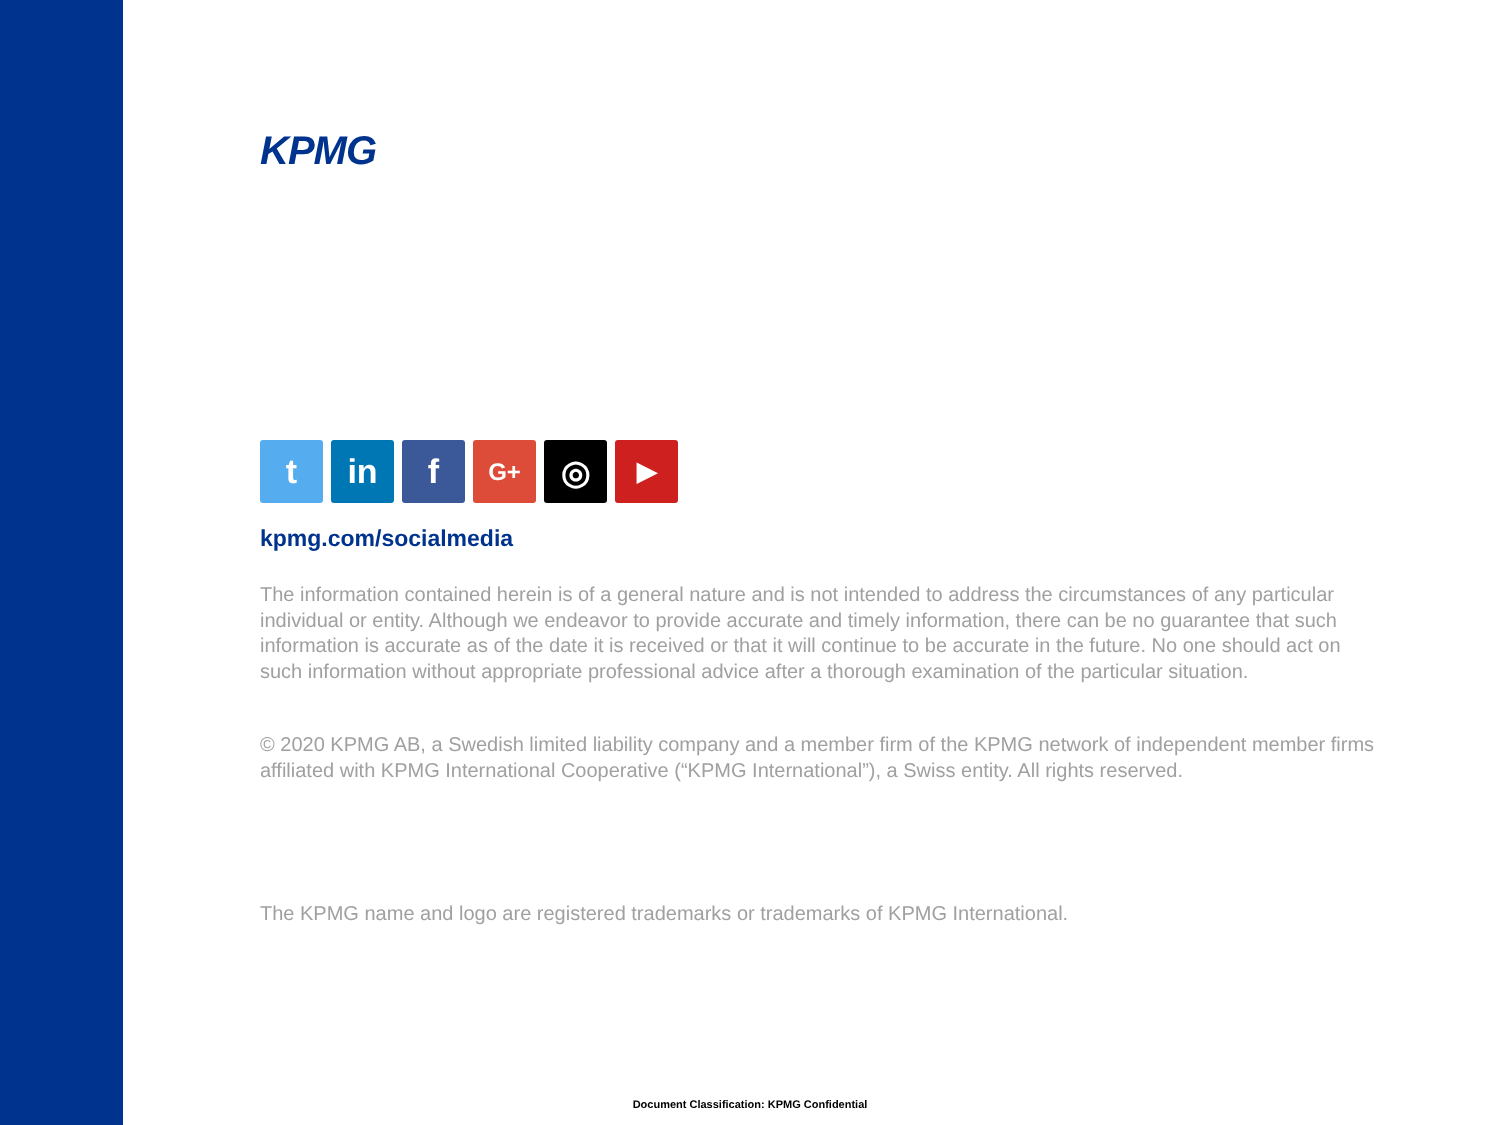KPMG
t in f
G+
◎
▶
kpmg.com/socialmedia
The information contained herein is of a general nature and is not intended to address the circumstances of any particular individual or entity. Although we endeavor to provide accurate and timely information, there can be no guarantee that such information is accurate as of the date it is received or that it will continue to be accurate in the future. No one should act on such information without appropriate professional advice after a thorough examination of the particular situation.
© 2020 KPMG AB, a Swedish limited liability company and a member firm of the KPMG network of independent member firms affiliated with KPMG International Cooperative (“KPMG International”), a Swiss entity. All rights reserved.
The KPMG name and logo are registered trademarks or trademarks of KPMG International.
Document Classification: KPMG Confidential